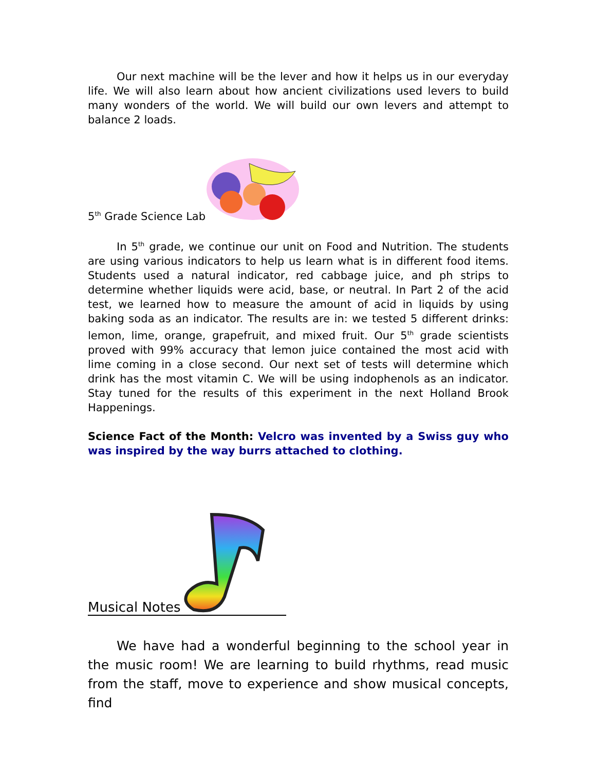Our next machine will be the lever and how it helps us in our everyday life. We will also learn about how ancient civilizations used levers to build many wonders of the world. We will build our own levers and attempt to balance 2 loads.
5<sup>th</sup> Grade Science Lab
In 5<sup>th</sup> grade, we continue our unit on Food and Nutrition. The students are using various indicators to help us learn what is in different food items. Students used a natural indicator, red cabbage juice, and ph strips to determine whether liquids were acid, base, or neutral. In Part 2 of the acid test, we learned how to measure the amount of acid in liquids by using baking soda as an indicator. The results are in: we tested 5 different drinks: lemon, lime, orange, grapefruit, and mixed fruit. Our 5<sup>th</sup> grade scientists proved with 99% accuracy that lemon juice contained the most acid with lime coming in a close second. Our next set of tests will determine which drink has the most vitamin C. We will be using indophenols as an indicator. Stay tuned for the results of this experiment in the next Holland Brook Happenings.
Science Fact of the Month: Velcro was invented by a Swiss guy who was inspired by the way burrs attached to clothing.
Musical Notes
We have had a wonderful beginning to the school year in the music room! We are learning to build rhythms, read music from the staff, move to experience and show musical concepts, find